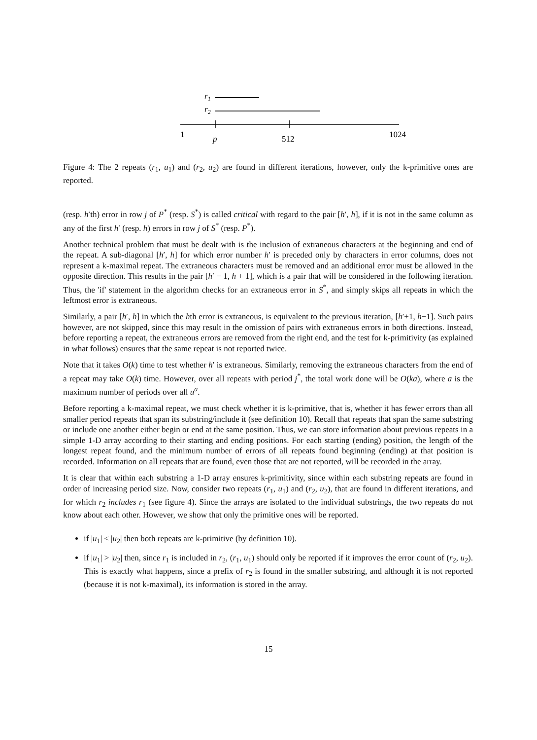r1
r2
1
p
512
1024
Figure 4: The 2 repeats (r<sub>1</sub>, u<sub>1</sub>) and (r<sub>2</sub>, u<sub>2</sub>) are found in different iterations, however, only the k-primitive ones are reported.
(resp. h′th) error in row j of P<sup>*</sup> (resp. S<sup>*</sup>) is called critical with regard to the pair [h′, h], if it is not in the same column as any of the first h′ (resp. h) errors in row j of S<sup>*</sup> (resp. P<sup>*</sup>).
Another technical problem that must be dealt with is the inclusion of extraneous characters at the beginning and end of the repeat. A sub-diagonal [h′, h] for which error number h′ is preceded only by characters in error columns, does not represent a k-maximal repeat. The extraneous characters must be removed and an additional error must be allowed in the opposite direction. This results in the pair [h′ − 1, h + 1], which is a pair that will be considered in the following iteration. Thus, the 'if' statement in the algorithm checks for an extraneous error in S<sup>*</sup>, and simply skips all repeats in which the leftmost error is extraneous.
Similarly, a pair [h′, h] in which the hth error is extraneous, is equivalent to the previous iteration, [h′+1, h−1]. Such pairs however, are not skipped, since this may result in the omission of pairs with extraneous errors in both directions. Instead, before reporting a repeat, the extraneous errors are removed from the right end, and the test for k-primitivity (as explained in what follows) ensures that the same repeat is not reported twice.
Note that it takes O(k) time to test whether h′ is extraneous. Similarly, removing the extraneous characters from the end of a repeat may take O(k) time. However, over all repeats with period j<sup>*</sup>, the total work done will be O(ka), where a is the maximum number of periods over all u<sup>a</sup>.
Before reporting a k-maximal repeat, we must check whether it is k-primitive, that is, whether it has fewer errors than all smaller period repeats that span its substring/include it (see definition 10). Recall that repeats that span the same substring or include one another either begin or end at the same position. Thus, we can store information about previous repeats in a simple 1-D array according to their starting and ending positions. For each starting (ending) position, the length of the longest repeat found, and the minimum number of errors of all repeats found beginning (ending) at that position is recorded. Information on all repeats that are found, even those that are not reported, will be recorded in the array.
It is clear that within each substring a 1-D array ensures k-primitivity, since within each substring repeats are found in order of increasing period size. Now, consider two repeats (r<sub>1</sub>, u<sub>1</sub>) and (r<sub>2</sub>, u<sub>2</sub>), that are found in different iterations, and for which r<sub>2</sub> includes r<sub>1</sub> (see figure 4). Since the arrays are isolated to the individual substrings, the two repeats do not know about each other. However, we show that only the primitive ones will be reported.
if |u<sub>1</sub>| < |u<sub>2</sub>| then both repeats are k-primitive (by definition 10).
if |u<sub>1</sub>| > |u<sub>2</sub>| then, since r<sub>1</sub> is included in r<sub>2</sub>, (r<sub>1</sub>, u<sub>1</sub>) should only be reported if it improves the error count of (r<sub>2</sub>, u<sub>2</sub>). This is exactly what happens, since a prefix of r<sub>2</sub> is found in the smaller substring, and although it is not reported (because it is not k-maximal), its information is stored in the array.
15